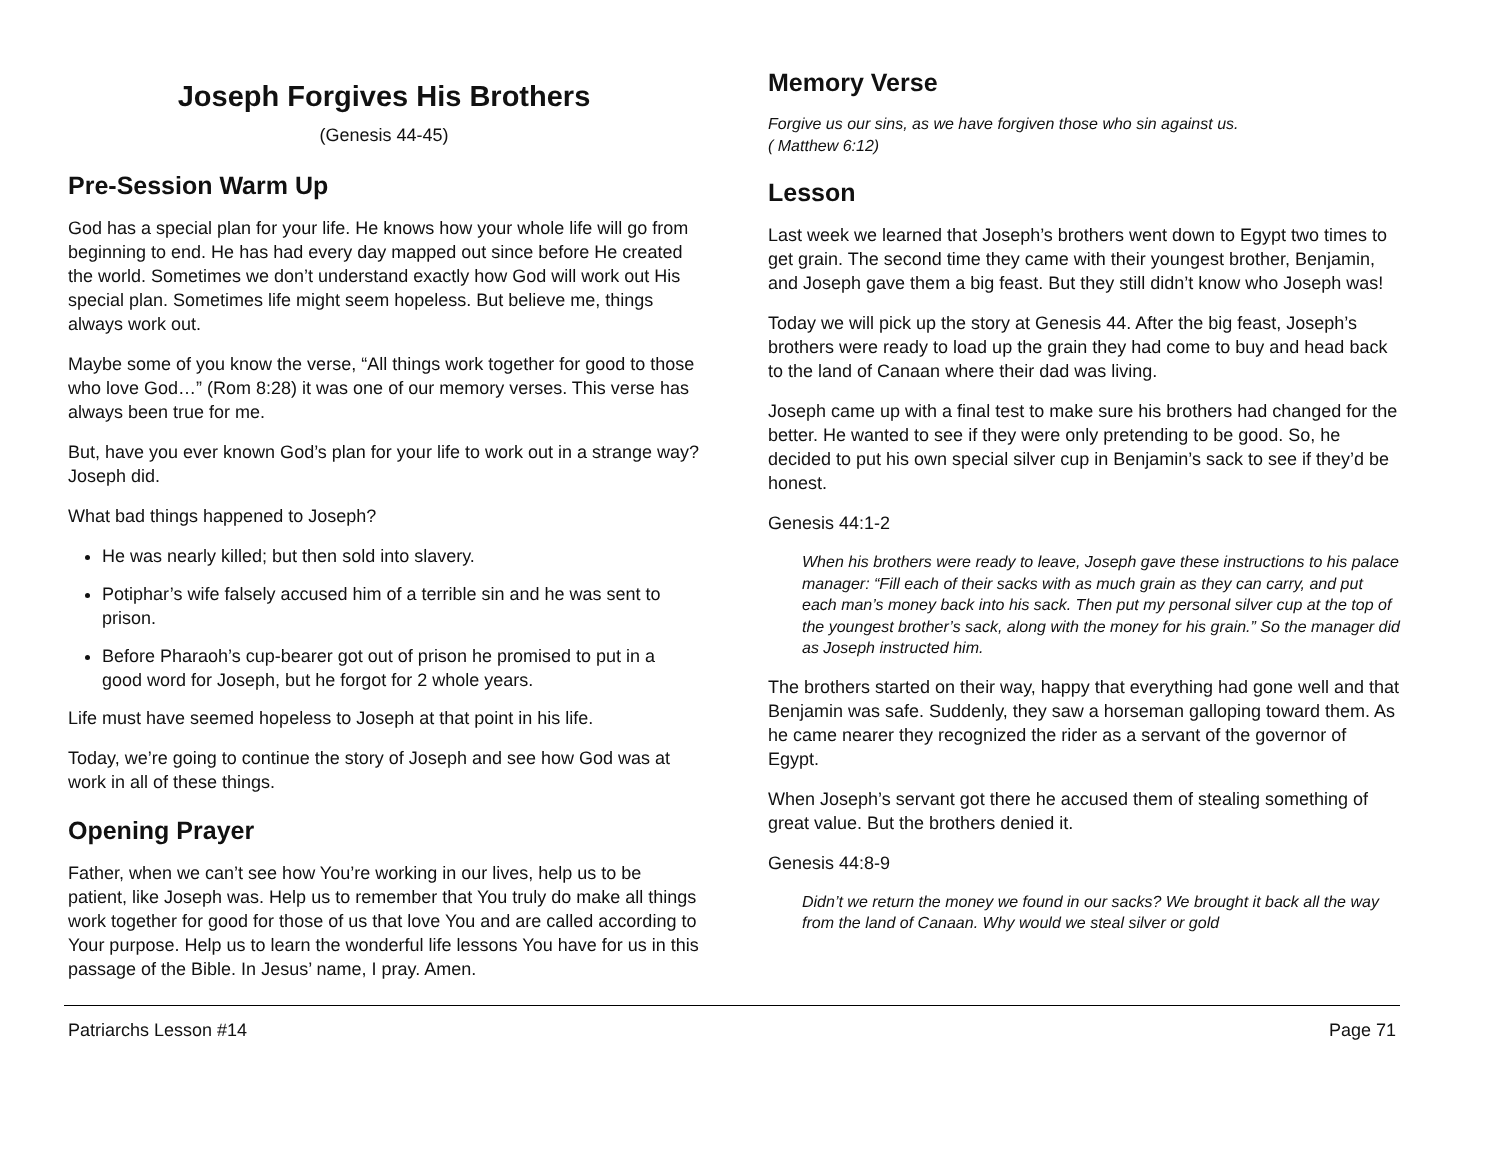Joseph Forgives His Brothers
(Genesis 44-45)
Pre-Session Warm Up
God has a special plan for your life. He knows how your whole life will go from beginning to end. He has had every day mapped out since before He created the world. Sometimes we don’t understand exactly how God will work out His special plan. Sometimes life might seem hopeless. But believe me, things always work out.
Maybe some of you know the verse, “All things work together for good to those who love God…” (Rom 8:28) it was one of our memory verses. This verse has always been true for me.
But, have you ever known God’s plan for your life to work out in a strange way? Joseph did.
What bad things happened to Joseph?
He was nearly killed; but then sold into slavery.
Potiphar’s wife falsely accused him of a terrible sin and he was sent to prison.
Before Pharaoh’s cup-bearer got out of prison he promised to put in a good word for Joseph, but he forgot for 2 whole years.
Life must have seemed hopeless to Joseph at that point in his life.
Today, we’re going to continue the story of Joseph and see how God was at work in all of these things.
Opening Prayer
Father, when we can’t see how You’re working in our lives, help us to be patient, like Joseph was. Help us to remember that You truly do make all things work together for good for those of us that love You and are called according to Your purpose. Help us to learn the wonderful life lessons You have for us in this passage of the Bible. In Jesus’ name, I pray. Amen.
Memory Verse
Forgive us our sins, as we have forgiven those who sin against us.
( Matthew 6:12)
Lesson
Last week we learned that Joseph’s brothers went down to Egypt two times to get grain. The second time they came with their youngest brother, Benjamin, and Joseph gave them a big feast. But they still didn’t know who Joseph was!
Today we will pick up the story at Genesis 44. After the big feast, Joseph’s brothers were ready to load up the grain they had come to buy and head back to the land of Canaan where their dad was living.
Joseph came up with a final test to make sure his brothers had changed for the better. He wanted to see if they were only pretending to be good. So, he decided to put his own special silver cup in Benjamin’s sack to see if they’d be honest.
Genesis 44:1-2
When his brothers were ready to leave, Joseph gave these instructions to his palace manager: “Fill each of their sacks with as much grain as they can carry, and put each man’s money back into his sack. Then put my personal silver cup at the top of the youngest brother’s sack, along with the money for his grain.” So the manager did as Joseph instructed him.
The brothers started on their way, happy that everything had gone well and that Benjamin was safe. Suddenly, they saw a horseman galloping toward them. As he came nearer they recognized the rider as a servant of the governor of Egypt.
When Joseph’s servant got there he accused them of stealing something of great value. But the brothers denied it.
Genesis 44:8-9
Didn’t we return the money we found in our sacks? We brought it back all the way from the land of Canaan. Why would we steal silver or gold
Patriarchs Lesson #14 Page 71